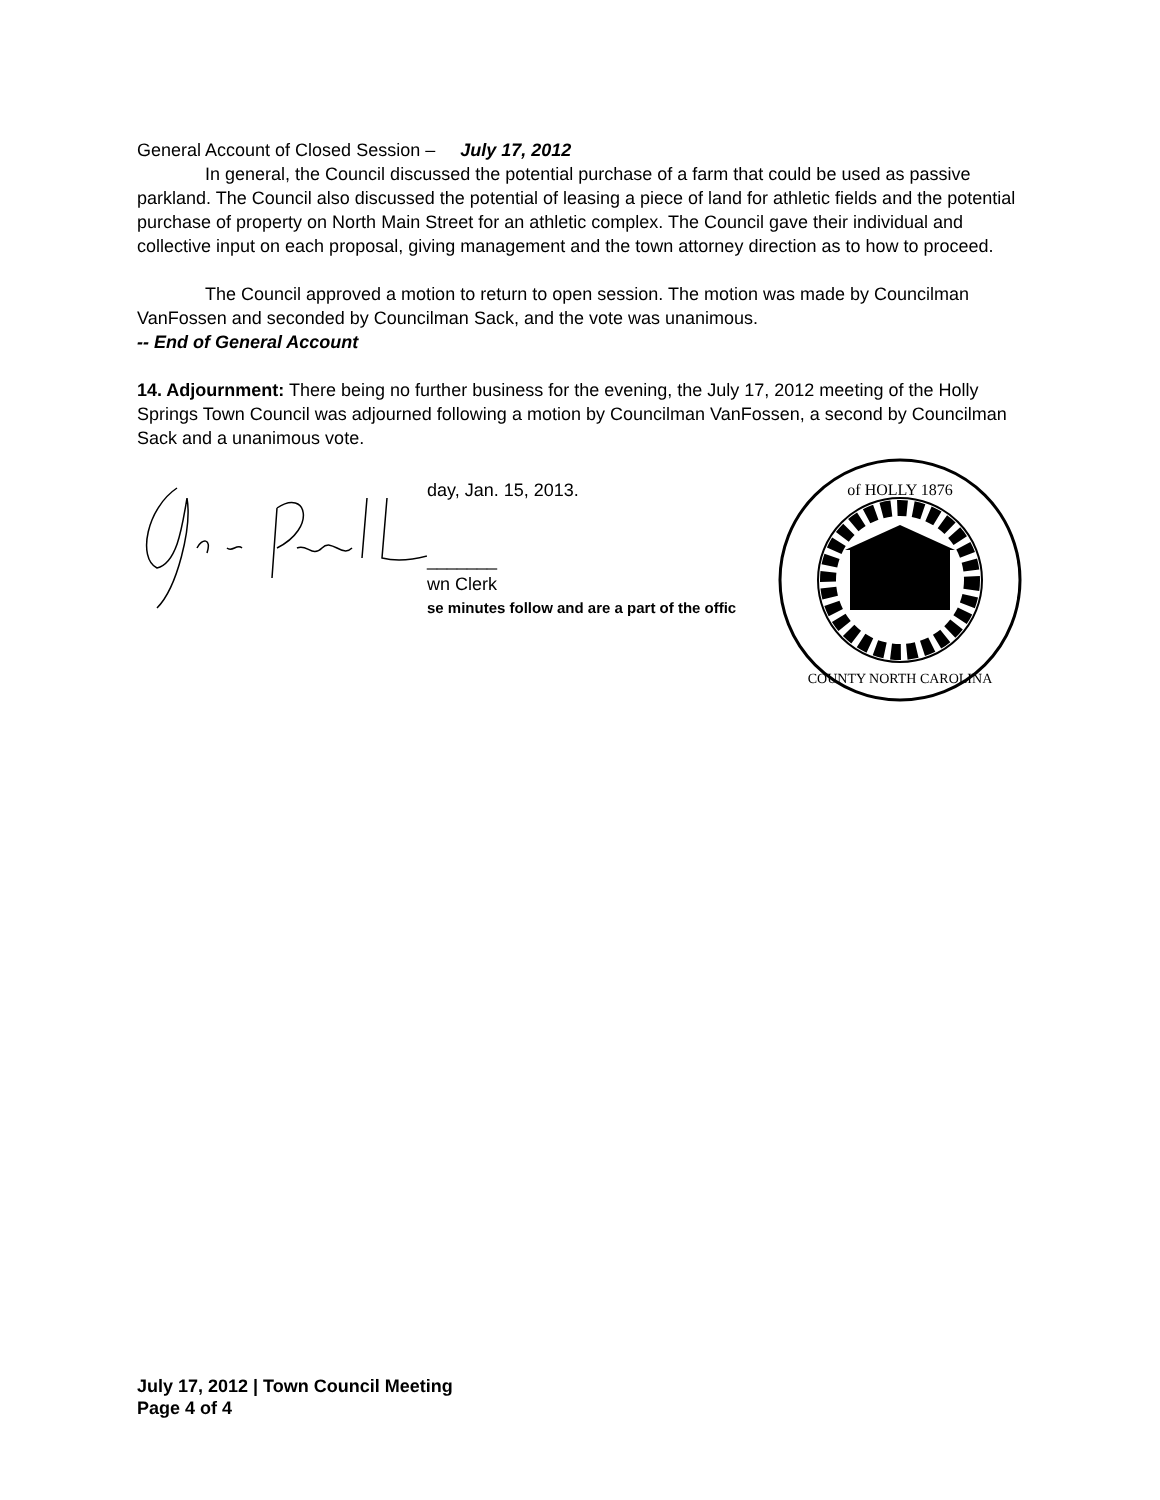General Account of Closed Session – July 17, 2012
In general, the Council discussed the potential purchase of a farm that could be used as passive parkland. The Council also discussed the potential of leasing a piece of land for athletic fields and the potential purchase of property on North Main Street for an athletic complex. The Council gave their individual and collective input on each proposal, giving management and the town attorney direction as to how to proceed.
The Council approved a motion to return to open session. The motion was made by Councilman VanFossen and seconded by Councilman Sack, and the vote was unanimous.
-- End of General Account
14. Adjournment: There being no further business for the evening, the July 17, 2012 meeting of the Holly Springs Town Council was adjourned following a motion by Councilman VanFossen, a second by Councilman Sack and a unanimous vote.
day, Jan. 15, 2013.
_______
wn Clerk
se minutes follow and are a part of the offic
of HOLLY 1876
COUNTY NORTH CAROLINA
July 17, 2012 | Town Council Meeting
Page 4 of 4